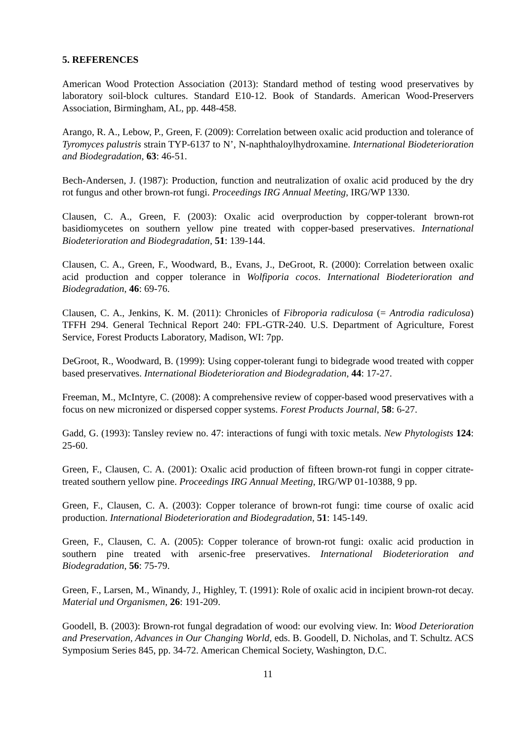5. REFERENCES
American Wood Protection Association (2013): Standard method of testing wood preservatives by laboratory soil-block cultures. Standard E10-12. Book of Standards. American Wood-Preservers Association, Birmingham, AL, pp. 448-458.
Arango, R. A., Lebow, P., Green, F. (2009): Correlation between oxalic acid production and tolerance of Tyromyces palustris strain TYP-6137 to N’, N-naphthaloylhydroxamine. International Biodeterioration and Biodegradation, 63: 46-51.
Bech-Andersen, J. (1987): Production, function and neutralization of oxalic acid produced by the dry rot fungus and other brown-rot fungi. Proceedings IRG Annual Meeting, IRG/WP 1330.
Clausen, C. A., Green, F. (2003): Oxalic acid overproduction by copper-tolerant brown-rot basidiomycetes on southern yellow pine treated with copper-based preservatives. International Biodeterioration and Biodegradation, 51: 139-144.
Clausen, C. A., Green, F., Woodward, B., Evans, J., DeGroot, R. (2000): Correlation between oxalic acid production and copper tolerance in Wolfiporia cocos. International Biodeterioration and Biodegradation, 46: 69-76.
Clausen, C. A., Jenkins, K. M. (2011): Chronicles of Fibroporia radiculosa (= Antrodia radiculosa) TFFH 294. General Technical Report 240: FPL-GTR-240. U.S. Department of Agriculture, Forest Service, Forest Products Laboratory, Madison, WI: 7pp.
DeGroot, R., Woodward, B. (1999): Using copper-tolerant fungi to bidegrade wood treated with copper based preservatives. International Biodeterioration and Biodegradation, 44: 17-27.
Freeman, M., McIntyre, C. (2008): A comprehensive review of copper-based wood preservatives with a focus on new micronized or dispersed copper systems. Forest Products Journal, 58: 6-27.
Gadd, G. (1993): Tansley review no. 47: interactions of fungi with toxic metals. New Phytologists 124: 25-60.
Green, F., Clausen, C. A. (2001): Oxalic acid production of fifteen brown-rot fungi in copper citrate-treated southern yellow pine. Proceedings IRG Annual Meeting, IRG/WP 01-10388, 9 pp.
Green, F., Clausen, C. A. (2003): Copper tolerance of brown-rot fungi: time course of oxalic acid production. International Biodeterioration and Biodegradation, 51: 145-149.
Green, F., Clausen, C. A. (2005): Copper tolerance of brown-rot fungi: oxalic acid production in southern pine treated with arsenic-free preservatives. International Biodeterioration and Biodegradation, 56: 75-79.
Green, F., Larsen, M., Winandy, J., Highley, T. (1991): Role of oxalic acid in incipient brown-rot decay. Material und Organismen, 26: 191-209.
Goodell, B. (2003): Brown-rot fungal degradation of wood: our evolving view. In: Wood Deterioration and Preservation, Advances in Our Changing World, eds. B. Goodell, D. Nicholas, and T. Schultz. ACS Symposium Series 845, pp. 34-72. American Chemical Society, Washington, D.C.
11